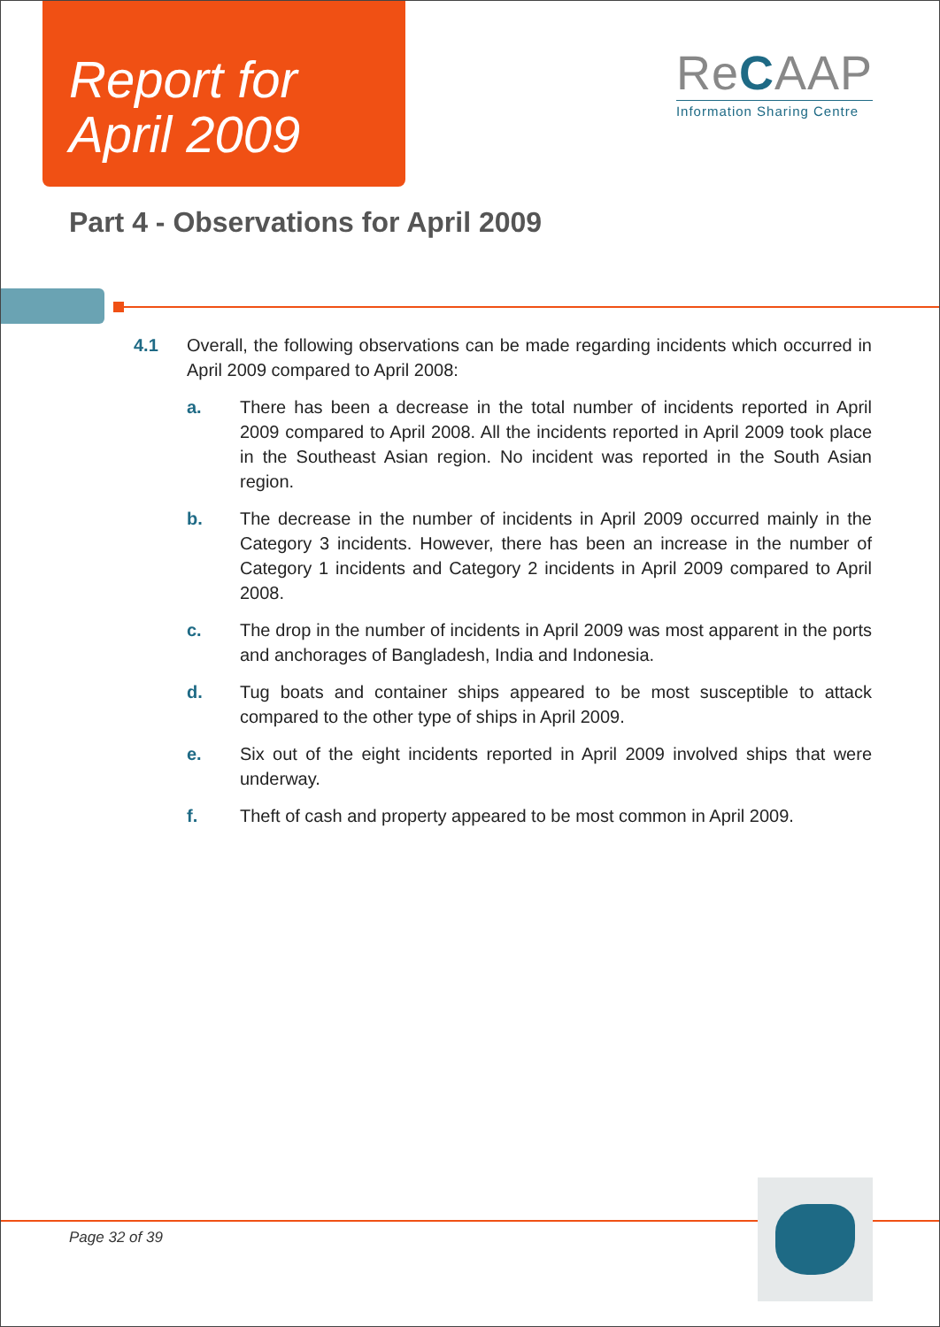Report for
April 2009
ReCAAP
Information Sharing Centre
Part 4 - Observations for April 2009
4.1 Overall, the following observations can be made regarding incidents which occurred in April 2009 compared to April 2008:
a. There has been a decrease in the total number of incidents reported in April 2009 compared to April 2008. All the incidents reported in April 2009 took place in the Southeast Asian region. No incident was reported in the South Asian region.
b. The decrease in the number of incidents in April 2009 occurred mainly in the Category 3 incidents. However, there has been an increase in the number of Category 1 incidents and Category 2 incidents in April 2009 compared to April 2008.
c. The drop in the number of incidents in April 2009 was most apparent in the ports and anchorages of Bangladesh, India and Indonesia.
d. Tug boats and container ships appeared to be most susceptible to attack compared to the other type of ships in April 2009.
e. Six out of the eight incidents reported in April 2009 involved ships that were underway.
f. Theft of cash and property appeared to be most common in April 2009.
Page 32 of 39